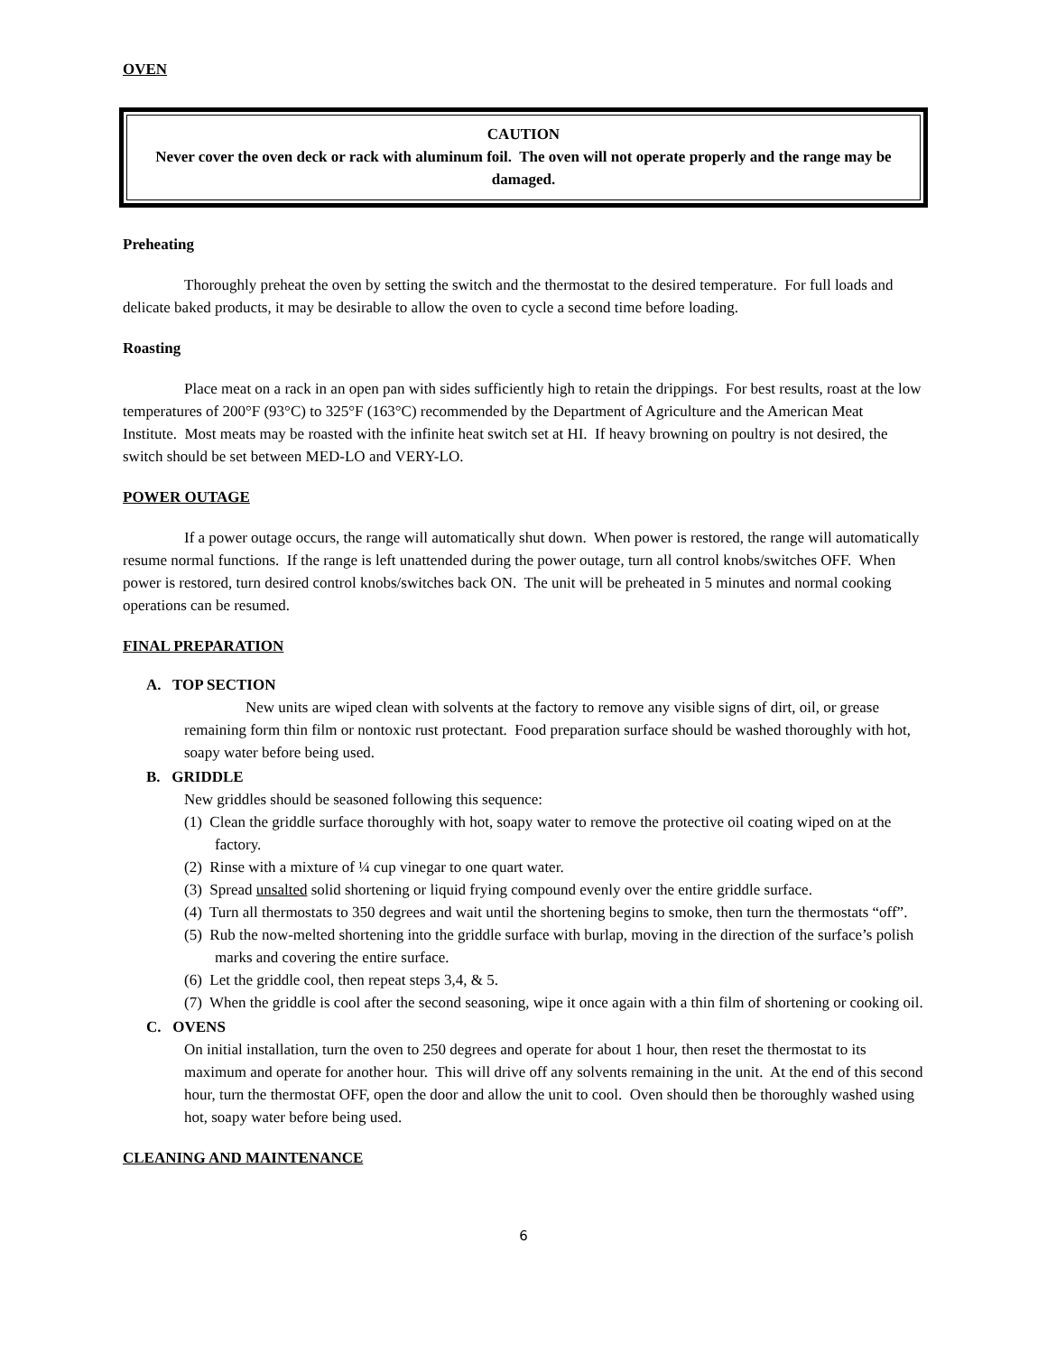OVEN
CAUTION
Never cover the oven deck or rack with aluminum foil. The oven will not operate properly and the range may be damaged.
Preheating
Thoroughly preheat the oven by setting the switch and the thermostat to the desired temperature. For full loads and delicate baked products, it may be desirable to allow the oven to cycle a second time before loading.
Roasting
Place meat on a rack in an open pan with sides sufficiently high to retain the drippings. For best results, roast at the low temperatures of 200°F (93°C) to 325°F (163°C) recommended by the Department of Agriculture and the American Meat Institute. Most meats may be roasted with the infinite heat switch set at HI. If heavy browning on poultry is not desired, the switch should be set between MED-LO and VERY-LO.
POWER OUTAGE
If a power outage occurs, the range will automatically shut down. When power is restored, the range will automatically resume normal functions. If the range is left unattended during the power outage, turn all control knobs/switches OFF. When power is restored, turn desired control knobs/switches back ON. The unit will be preheated in 5 minutes and normal cooking operations can be resumed.
FINAL PREPARATION
A. TOP SECTION
New units are wiped clean with solvents at the factory to remove any visible signs of dirt, oil, or grease remaining form thin film or nontoxic rust protectant. Food preparation surface should be washed thoroughly with hot, soapy water before being used.
B. GRIDDLE
New griddles should be seasoned following this sequence:
(1) Clean the griddle surface thoroughly with hot, soapy water to remove the protective oil coating wiped on at the factory.
(2) Rinse with a mixture of ¼ cup vinegar to one quart water.
(3) Spread unsalted solid shortening or liquid frying compound evenly over the entire griddle surface.
(4) Turn all thermostats to 350 degrees and wait until the shortening begins to smoke, then turn the thermostats “off”.
(5) Rub the now-melted shortening into the griddle surface with burlap, moving in the direction of the surface’s polish marks and covering the entire surface.
(6) Let the griddle cool, then repeat steps 3,4, & 5.
(7) When the griddle is cool after the second seasoning, wipe it once again with a thin film of shortening or cooking oil.
C. OVENS
On initial installation, turn the oven to 250 degrees and operate for about 1 hour, then reset the thermostat to its maximum and operate for another hour. This will drive off any solvents remaining in the unit. At the end of this second hour, turn the thermostat OFF, open the door and allow the unit to cool. Oven should then be thoroughly washed using hot, soapy water before being used.
CLEANING AND MAINTENANCE
6